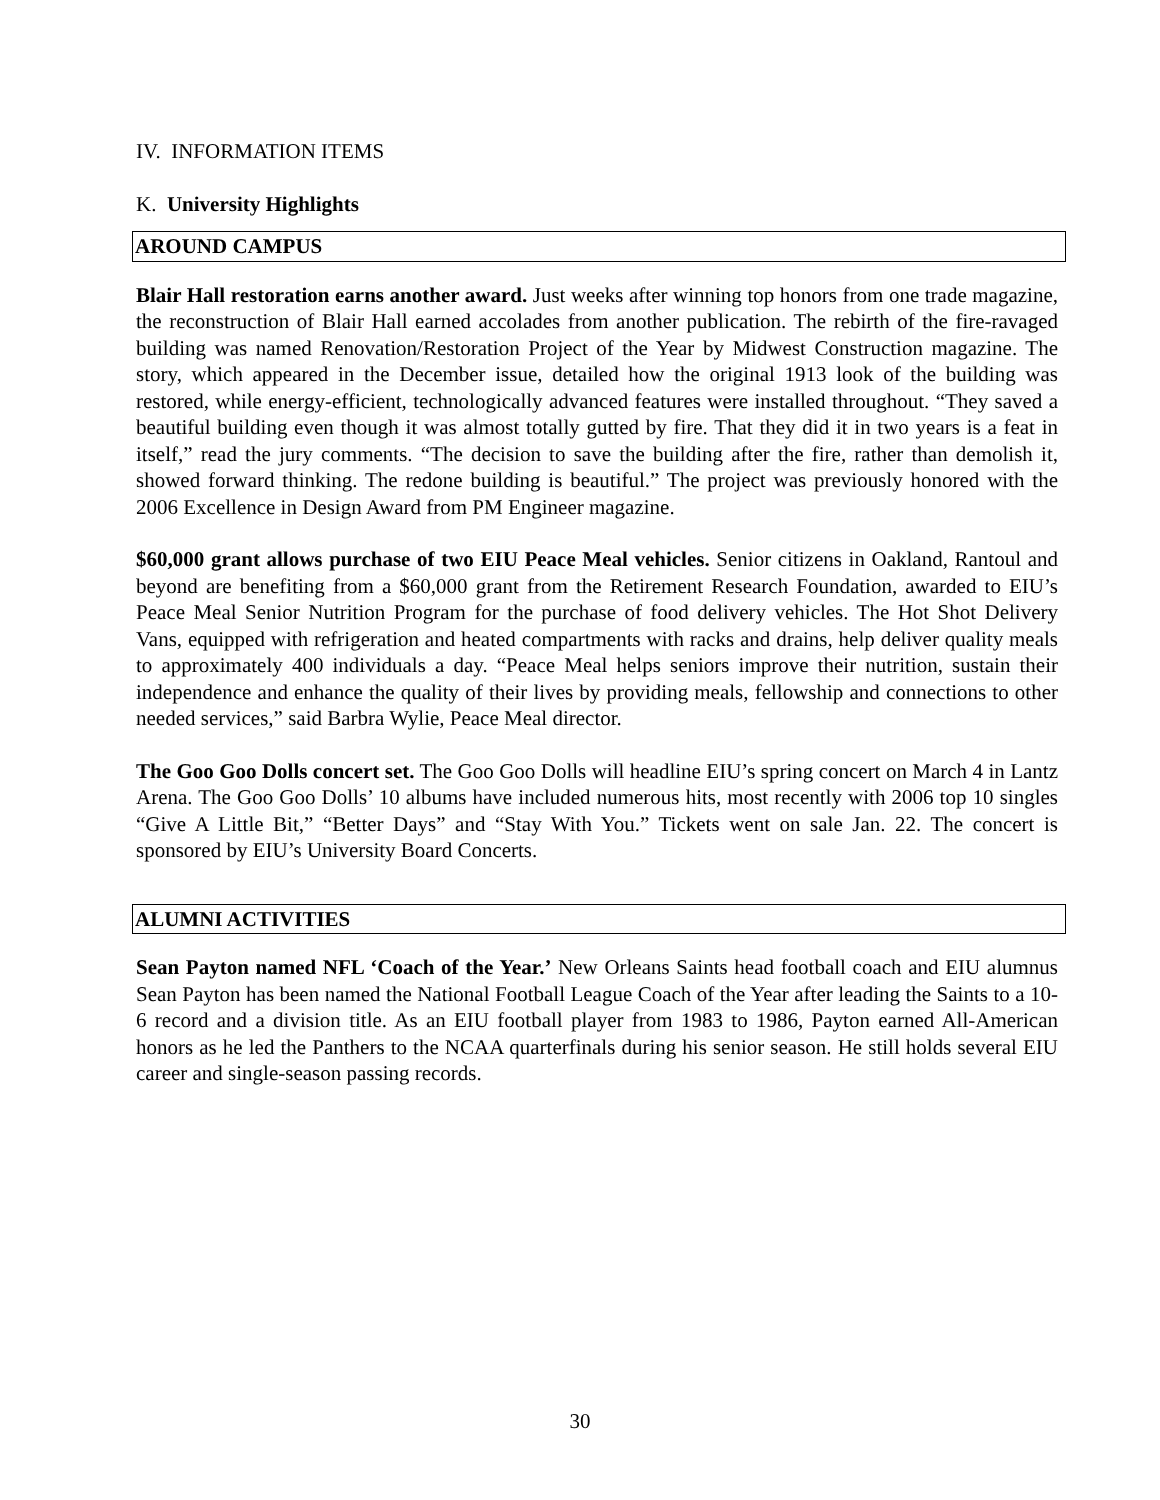IV. INFORMATION ITEMS
K. University Highlights
AROUND CAMPUS
Blair Hall restoration earns another award. Just weeks after winning top honors from one trade magazine, the reconstruction of Blair Hall earned accolades from another publication. The rebirth of the fire-ravaged building was named Renovation/Restoration Project of the Year by Midwest Construction magazine. The story, which appeared in the December issue, detailed how the original 1913 look of the building was restored, while energy-efficient, technologically advanced features were installed throughout. “They saved a beautiful building even though it was almost totally gutted by fire. That they did it in two years is a feat in itself,” read the jury comments. “The decision to save the building after the fire, rather than demolish it, showed forward thinking. The redone building is beautiful.” The project was previously honored with the 2006 Excellence in Design Award from PM Engineer magazine.
$60,000 grant allows purchase of two EIU Peace Meal vehicles. Senior citizens in Oakland, Rantoul and beyond are benefiting from a $60,000 grant from the Retirement Research Foundation, awarded to EIU’s Peace Meal Senior Nutrition Program for the purchase of food delivery vehicles. The Hot Shot Delivery Vans, equipped with refrigeration and heated compartments with racks and drains, help deliver quality meals to approximately 400 individuals a day. “Peace Meal helps seniors improve their nutrition, sustain their independence and enhance the quality of their lives by providing meals, fellowship and connections to other needed services,” said Barbra Wylie, Peace Meal director.
The Goo Goo Dolls concert set. The Goo Goo Dolls will headline EIU’s spring concert on March 4 in Lantz Arena. The Goo Goo Dolls’ 10 albums have included numerous hits, most recently with 2006 top 10 singles “Give A Little Bit,” “Better Days” and “Stay With You.” Tickets went on sale Jan. 22. The concert is sponsored by EIU’s University Board Concerts.
ALUMNI ACTIVITIES
Sean Payton named NFL ‘Coach of the Year.’ New Orleans Saints head football coach and EIU alumnus Sean Payton has been named the National Football League Coach of the Year after leading the Saints to a 10-6 record and a division title. As an EIU football player from 1983 to 1986, Payton earned All-American honors as he led the Panthers to the NCAA quarterfinals during his senior season. He still holds several EIU career and single-season passing records.
30